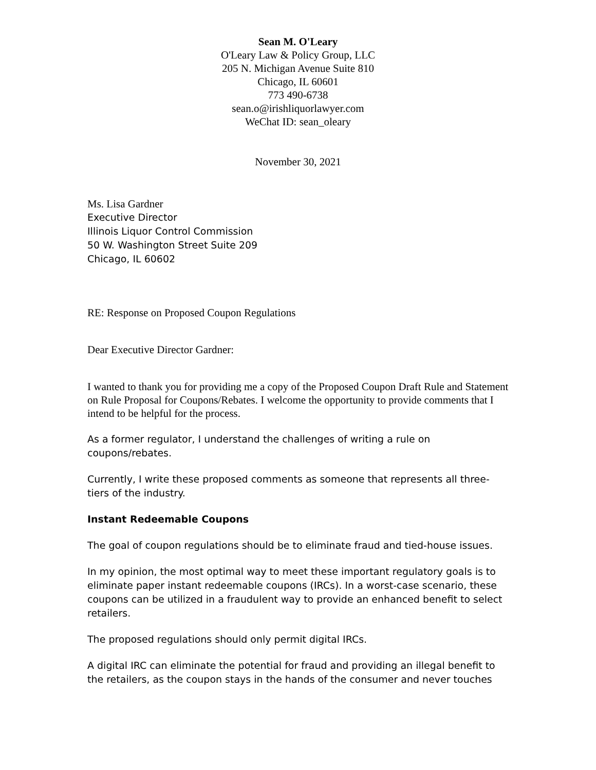Sean M. O'Leary
O'Leary Law & Policy Group, LLC
205 N. Michigan Avenue Suite 810
Chicago, IL 60601
773 490-6738
sean.o@irishliquorlawyer.com
WeChat ID: sean_oleary
November 30, 2021
Ms. Lisa Gardner
Executive Director
Illinois Liquor Control Commission
50 W. Washington Street Suite 209
Chicago, IL 60602
RE: Response on Proposed Coupon Regulations
Dear Executive Director Gardner:
I wanted to thank you for providing me a copy of the Proposed Coupon Draft Rule and Statement on Rule Proposal for Coupons/Rebates. I welcome the opportunity to provide comments that I intend to be helpful for the process.
As a former regulator, I understand the challenges of writing a rule on coupons/rebates.
Currently, I write these proposed comments as someone that represents all three-tiers of the industry.
Instant Redeemable Coupons
The goal of coupon regulations should be to eliminate fraud and tied-house issues.
In my opinion, the most optimal way to meet these important regulatory goals is to eliminate paper instant redeemable coupons (IRCs). In a worst-case scenario, these coupons can be utilized in a fraudulent way to provide an enhanced benefit to select retailers.
The proposed regulations should only permit digital IRCs.
A digital IRC can eliminate the potential for fraud and providing an illegal benefit to the retailers, as the coupon stays in the hands of the consumer and never touches